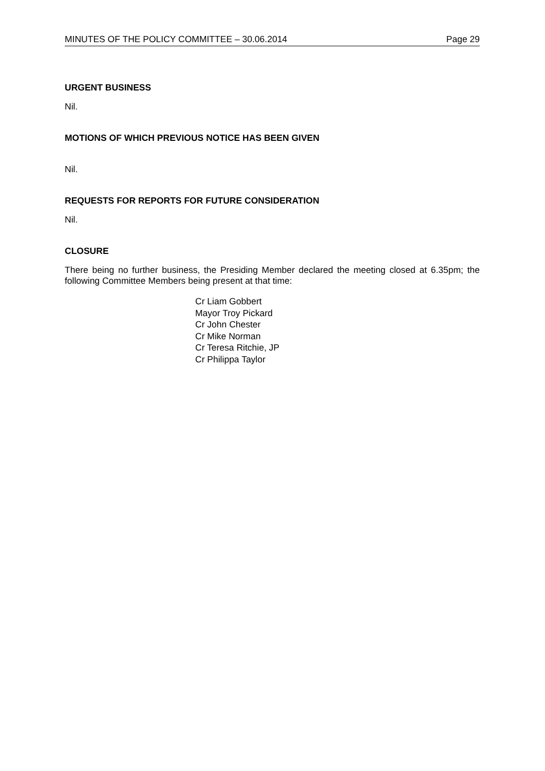MINUTES OF THE POLICY COMMITTEE – 30.06.2014 Page 29
URGENT BUSINESS
Nil.
MOTIONS OF WHICH PREVIOUS NOTICE HAS BEEN GIVEN
Nil.
REQUESTS FOR REPORTS FOR FUTURE CONSIDERATION
Nil.
CLOSURE
There being no further business, the Presiding Member declared the meeting closed at 6.35pm; the following Committee Members being present at that time:
Cr Liam Gobbert
Mayor Troy Pickard
Cr John Chester
Cr Mike Norman
Cr Teresa Ritchie, JP
Cr Philippa Taylor